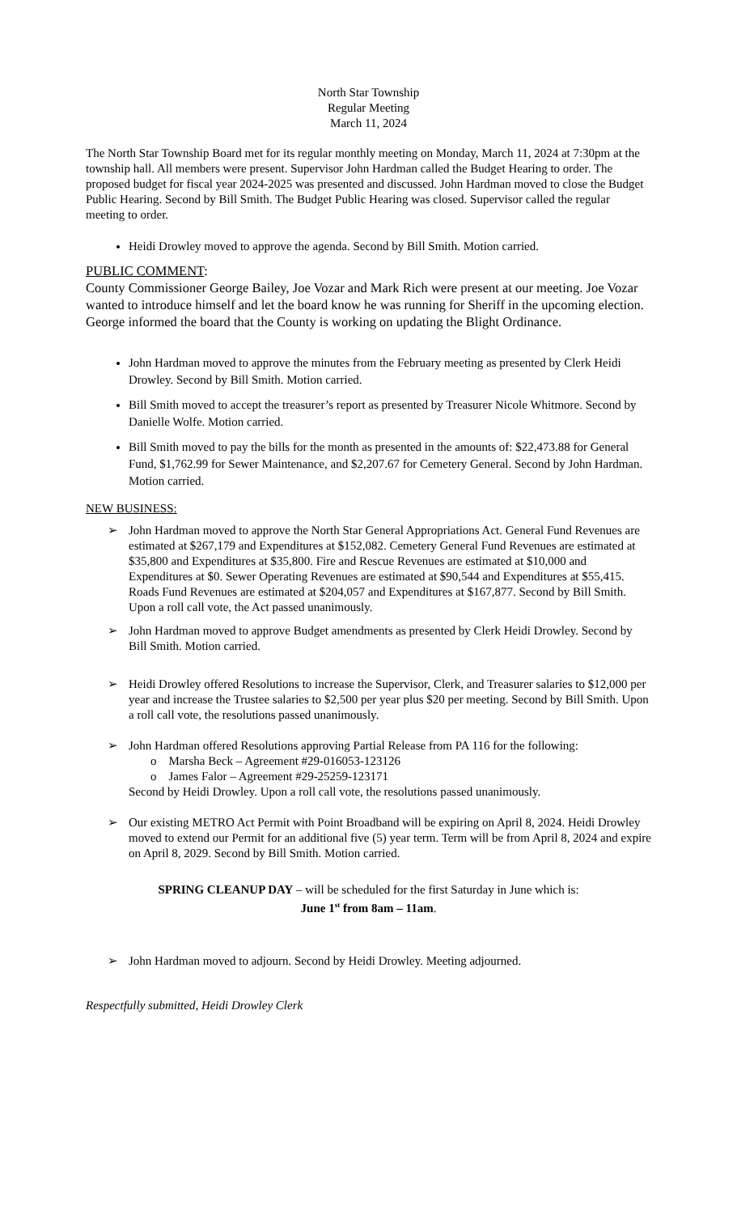North Star Township
Regular Meeting
March 11, 2024
The North Star Township Board met for its regular monthly meeting on Monday, March 11, 2024 at 7:30pm at the township hall. All members were present. Supervisor John Hardman called the Budget Hearing to order. The proposed budget for fiscal year 2024-2025 was presented and discussed. John Hardman moved to close the Budget Public Hearing. Second by Bill Smith. The Budget Public Hearing was closed. Supervisor called the regular meeting to order.
Heidi Drowley moved to approve the agenda. Second by Bill Smith. Motion carried.
PUBLIC COMMENT:
County Commissioner George Bailey, Joe Vozar and Mark Rich were present at our meeting. Joe Vozar wanted to introduce himself and let the board know he was running for Sheriff in the upcoming election. George informed the board that the County is working on updating the Blight Ordinance.
John Hardman moved to approve the minutes from the February meeting as presented by Clerk Heidi Drowley. Second by Bill Smith. Motion carried.
Bill Smith moved to accept the treasurer’s report as presented by Treasurer Nicole Whitmore. Second by Danielle Wolfe. Motion carried.
Bill Smith moved to pay the bills for the month as presented in the amounts of: $22,473.88 for General Fund, $1,762.99 for Sewer Maintenance, and $2,207.67 for Cemetery General. Second by John Hardman. Motion carried.
NEW BUSINESS:
➢ John Hardman moved to approve the North Star General Appropriations Act. General Fund Revenues are estimated at $267,179 and Expenditures at $152,082. Cemetery General Fund Revenues are estimated at $35,800 and Expenditures at $35,800. Fire and Rescue Revenues are estimated at $10,000 and Expenditures at $0. Sewer Operating Revenues are estimated at $90,544 and Expenditures at $55,415. Roads Fund Revenues are estimated at $204,057 and Expenditures at $167,877. Second by Bill Smith. Upon a roll call vote, the Act passed unanimously.
➢ John Hardman moved to approve Budget amendments as presented by Clerk Heidi Drowley. Second by Bill Smith. Motion carried.
➢ Heidi Drowley offered Resolutions to increase the Supervisor, Clerk, and Treasurer salaries to $12,000 per year and increase the Trustee salaries to $2,500 per year plus $20 per meeting. Second by Bill Smith. Upon a roll call vote, the resolutions passed unanimously.
➢ John Hardman offered Resolutions approving Partial Release from PA 116 for the following:
o Marsha Beck – Agreement #29-016053-123126
o James Falor – Agreement #29-25259-123171
Second by Heidi Drowley. Upon a roll call vote, the resolutions passed unanimously.
➢ Our existing METRO Act Permit with Point Broadband will be expiring on April 8, 2024. Heidi Drowley moved to extend our Permit for an additional five (5) year term. Term will be from April 8, 2024 and expire on April 8, 2029. Second by Bill Smith. Motion carried.
SPRING CLEANUP DAY – will be scheduled for the first Saturday in June which is:
June 1<sup>st</sup> from 8am – 11am.
➢ John Hardman moved to adjourn. Second by Heidi Drowley. Meeting adjourned.
Respectfully submitted, Heidi Drowley Clerk